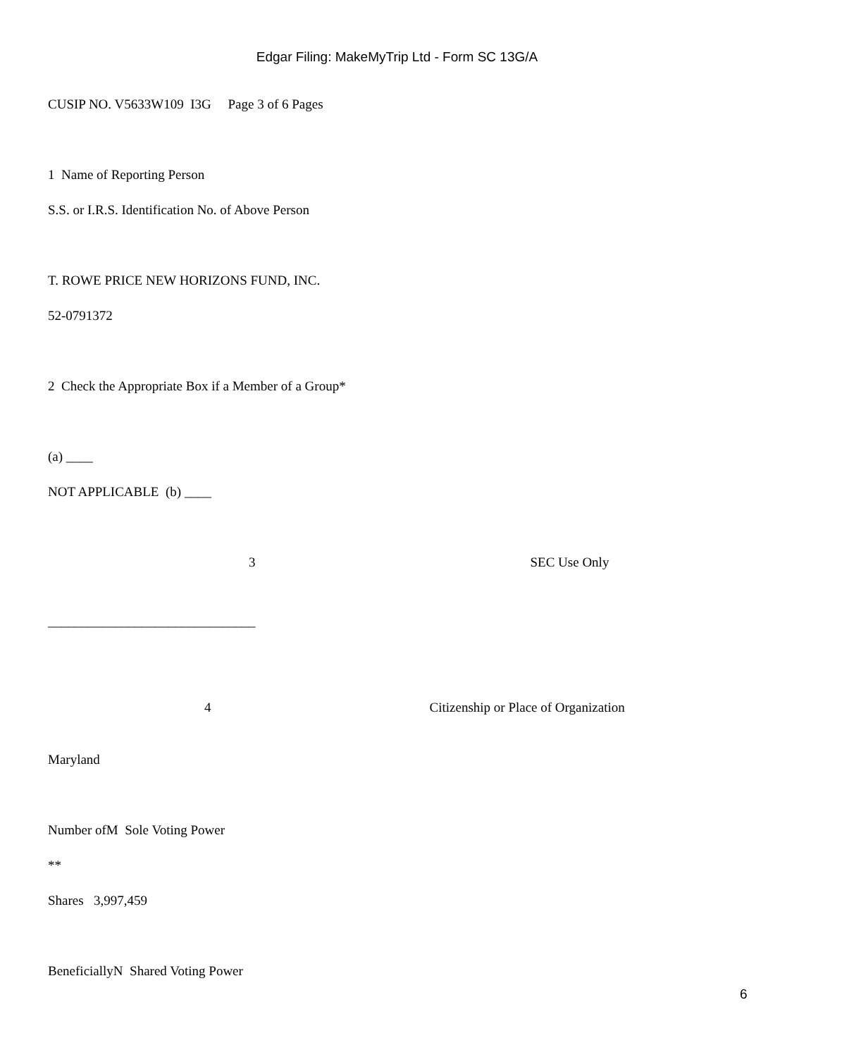Edgar Filing: MakeMyTrip Ltd - Form SC 13G/A
CUSIP NO. V5633W109 I3G Page 3 of 6 Pages
1 Name of Reporting Person
S.S. or I.R.S. Identification No. of Above Person
T. ROWE PRICE NEW HORIZONS FUND, INC.
52-0791372
2 Check the Appropriate Box if a Member of a Group*
(a) ____
NOT APPLICABLE (b) ____
3 SEC Use Only
_______________________________
4 Citizenship or Place of Organization
Maryland
Number ofM Sole Voting Power
**
Shares 3,997,459
BeneficiallyN Shared Voting Power
6